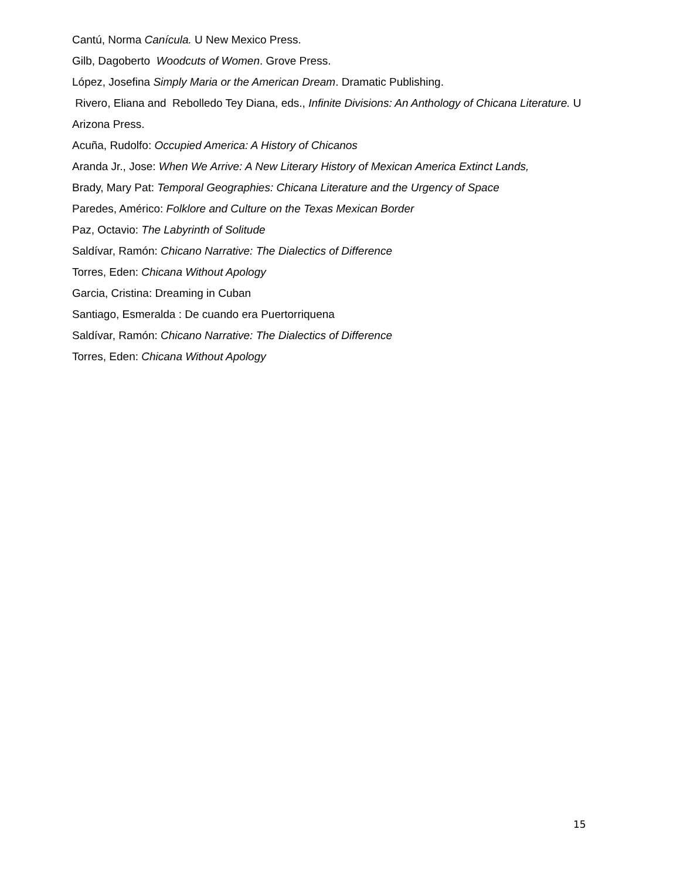Cantú, Norma Canícula. U New Mexico Press.
Gilb, Dagoberto Woodcuts of Women. Grove Press.
López, Josefina Simply Maria or the American Dream. Dramatic Publishing.
Rivero, Eliana and Rebolledo Tey Diana, eds., Infinite Divisions: An Anthology of Chicana Literature. U Arizona Press.
Acuña, Rudolfo: Occupied America: A History of Chicanos
Aranda Jr., Jose: When We Arrive: A New Literary History of Mexican America Extinct Lands,
Brady, Mary Pat: Temporal Geographies: Chicana Literature and the Urgency of Space
Paredes, Américo: Folklore and Culture on the Texas Mexican Border
Paz, Octavio: The Labyrinth of Solitude
Saldívar, Ramón: Chicano Narrative: The Dialectics of Difference
Torres, Eden: Chicana Without Apology
Garcia, Cristina: Dreaming in Cuban
Santiago, Esmeralda : De cuando era Puertorriquena
Saldívar, Ramón: Chicano Narrative: The Dialectics of Difference
Torres, Eden: Chicana Without Apology
15